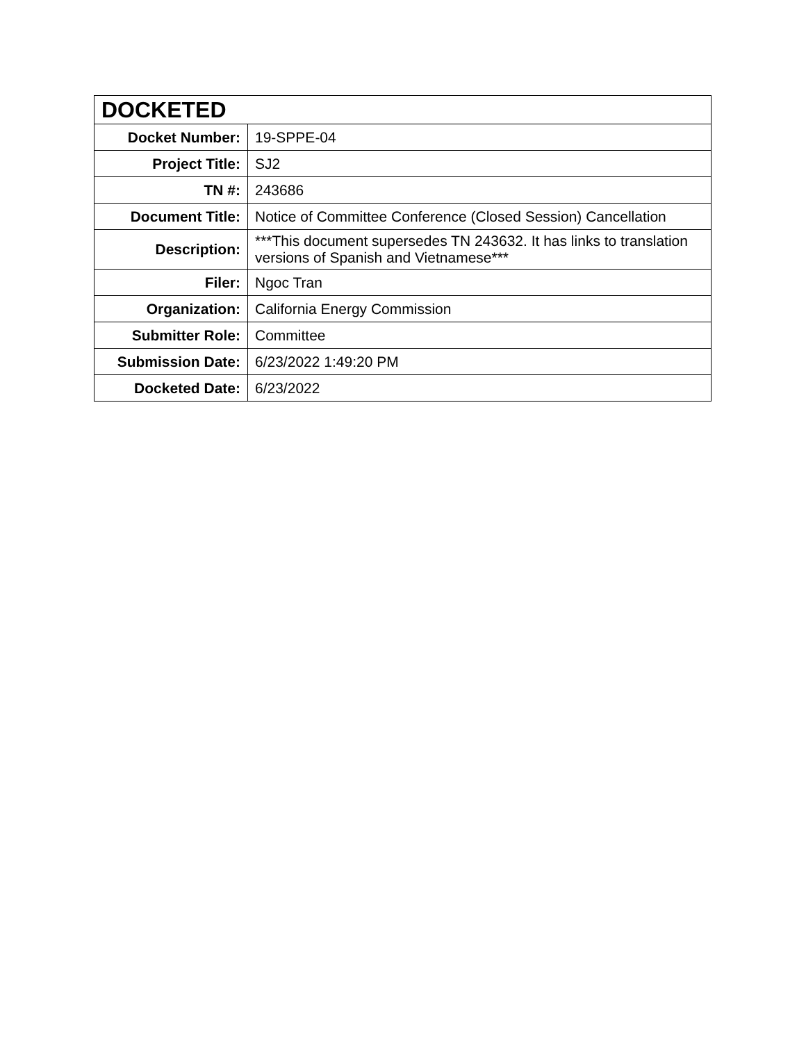| DOCKETED | |
| --- | --- |
| Docket Number: | 19-SPPE-04 |
| Project Title: | SJ2 |
| TN #: | 243686 |
| Document Title: | Notice of Committee Conference (Closed Session) Cancellation |
| Description: | ***This document supersedes TN 243632. It has links to translation versions of Spanish and Vietnamese*** |
| Filer: | Ngoc Tran |
| Organization: | California Energy Commission |
| Submitter Role: | Committee |
| Submission Date: | 6/23/2022 1:49:20 PM |
| Docketed Date: | 6/23/2022 |